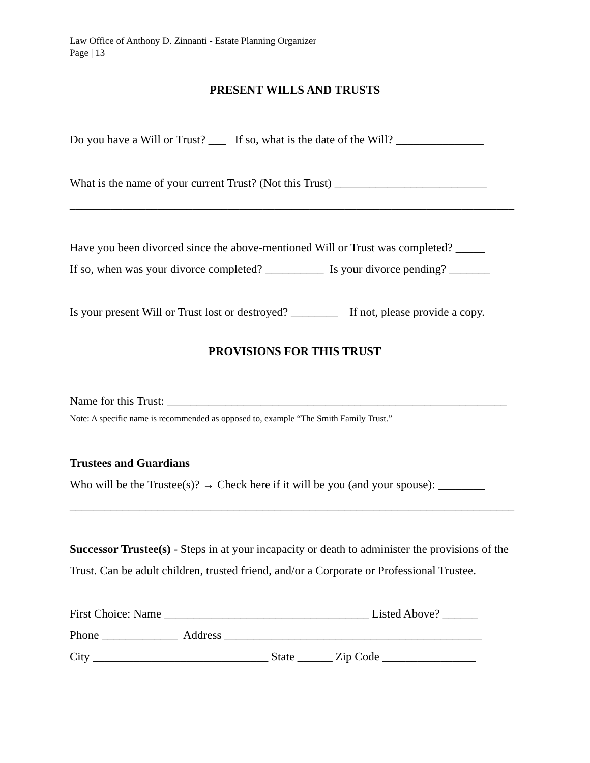Law Office of Anthony D. Zinnanti - Estate Planning Organizer
Page | 13
PRESENT WILLS AND TRUSTS
Do you have a Will or Trust? ___ If so, what is the date of the Will? _______________
What is the name of your current Trust? (Not this Trust) __________________________
____________________________________________________________________________
Have you been divorced since the above-mentioned Will or Trust was completed? _____
If so, when was your divorce completed? __________ Is your divorce pending? _______
Is your present Will or Trust lost or destroyed? ________ If not, please provide a copy.
PROVISIONS FOR THIS TRUST
Name for this Trust: __________________________________________________________
Note: A specific name is recommended as opposed to, example “The Smith Family Trust.”
Trustees and Guardians
Who will be the Trustee(s)? → Check here if it will be you (and your spouse): ________
____________________________________________________________________________
Successor Trustee(s) - Steps in at your incapacity or death to administer the provisions of the Trust. Can be adult children, trusted friend, and/or a Corporate or Professional Trustee.
First Choice: Name ___________________________________ Listed Above? ______
Phone _____________ Address ____________________________________________
City ______________________________ State ______ Zip Code ________________